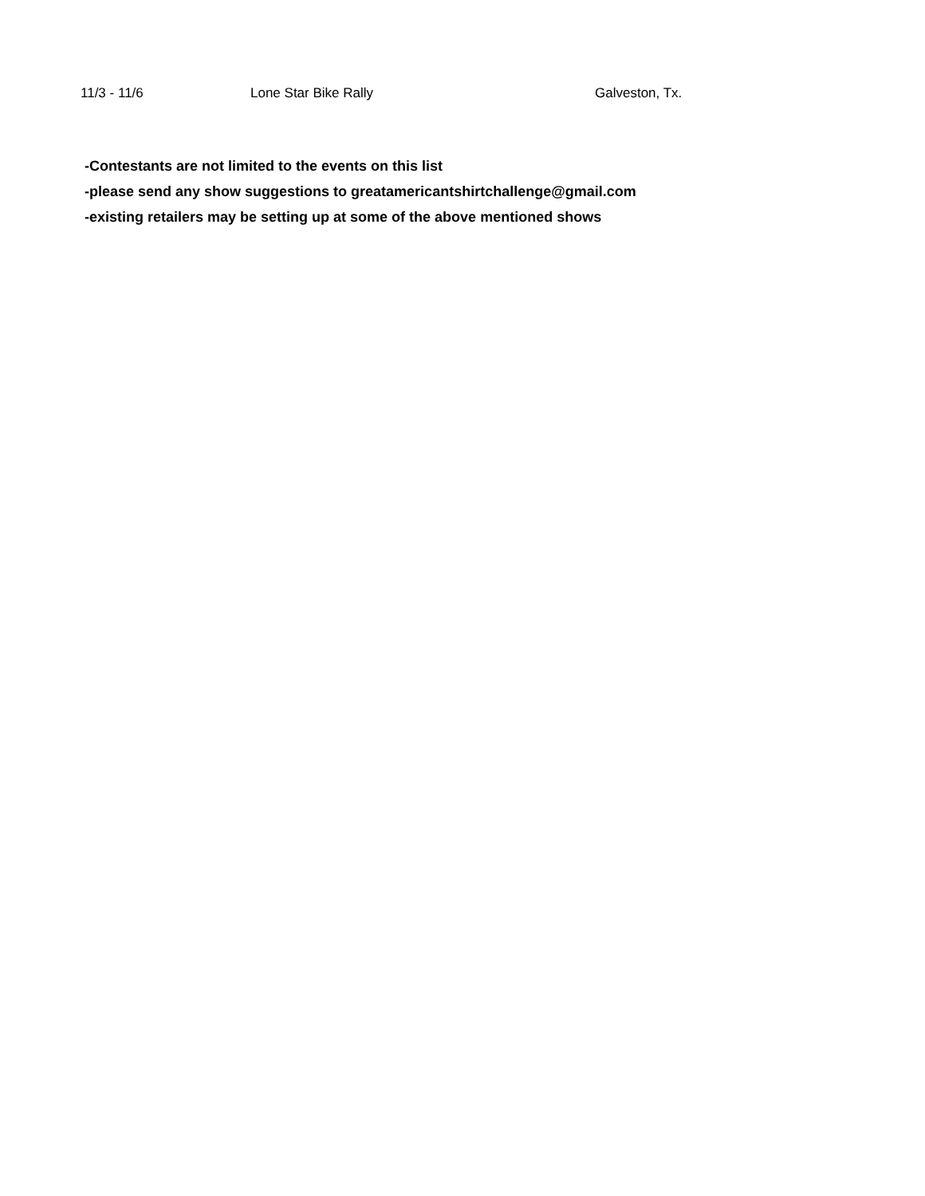| 11/3 - 11/6 | Lone Star Bike Rally | Galveston, Tx. |
-Contestants are not limited to the events on this list
-please send any show suggestions to greatamericantshirtchallenge@gmail.com
-existing retailers may be setting up at some of the above mentioned shows